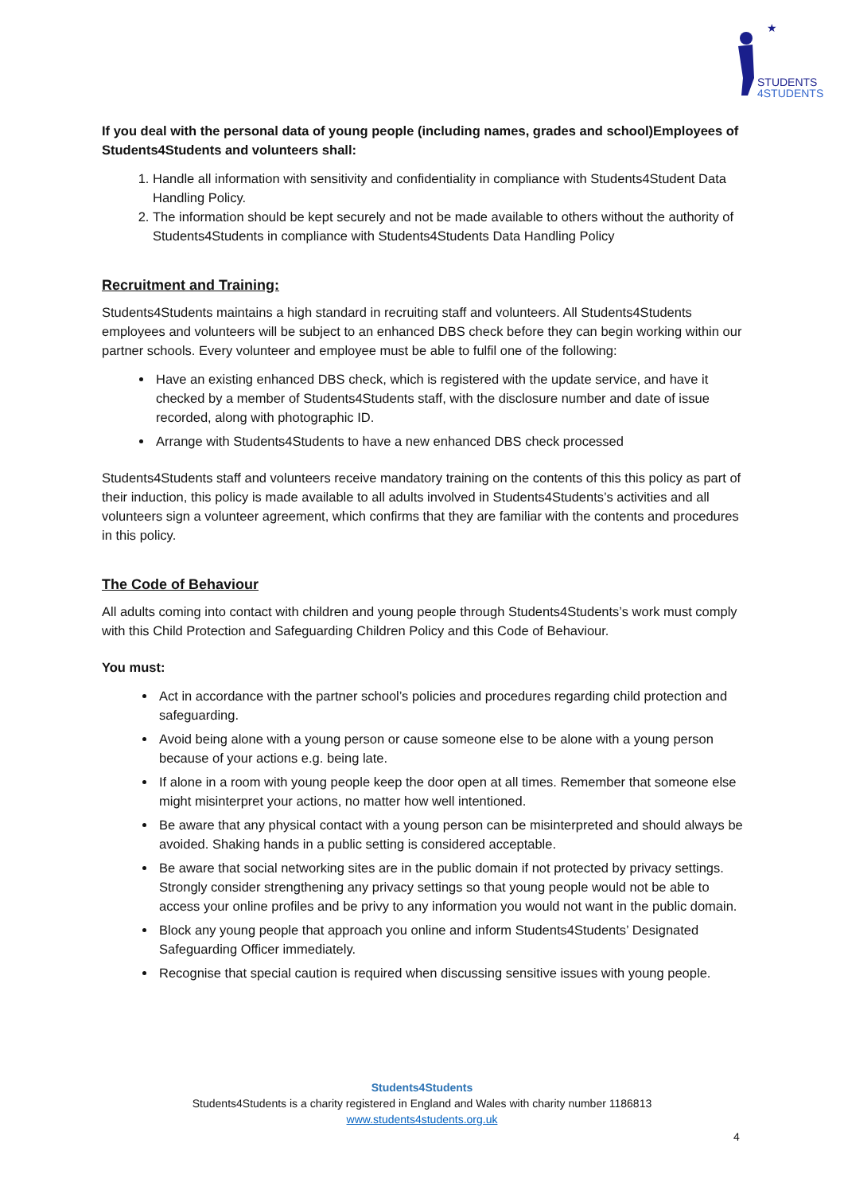★
STUDENTS
4STUDENTS
If you deal with the personal data of young people (including names, grades and school)Employees of Students4Students and volunteers shall:
1. Handle all information with sensitivity and confidentiality in compliance with Students4Student Data Handling Policy.
2. The information should be kept securely and not be made available to others without the authority of Students4Students in compliance with Students4Students Data Handling Policy
Recruitment and Training:
Students4Students maintains a high standard in recruiting staff and volunteers. All Students4Students employees and volunteers will be subject to an enhanced DBS check before they can begin working within our partner schools. Every volunteer and employee must be able to fulfil one of the following:
Have an existing enhanced DBS check, which is registered with the update service, and have it checked by a member of Students4Students staff, with the disclosure number and date of issue recorded, along with photographic ID.
Arrange with Students4Students to have a new enhanced DBS check processed
Students4Students staff and volunteers receive mandatory training on the contents of this this policy as part of their induction, this policy is made available to all adults involved in Students4Students’s activities and all volunteers sign a volunteer agreement, which confirms that they are familiar with the contents and procedures in this policy.
The Code of Behaviour
All adults coming into contact with children and young people through Students4Students’s work must comply with this Child Protection and Safeguarding Children Policy and this Code of Behaviour.
You must:
Act in accordance with the partner school’s policies and procedures regarding child protection and safeguarding.
Avoid being alone with a young person or cause someone else to be alone with a young person because of your actions e.g. being late.
If alone in a room with young people keep the door open at all times. Remember that someone else might misinterpret your actions, no matter how well intentioned.
Be aware that any physical contact with a young person can be misinterpreted and should always be avoided. Shaking hands in a public setting is considered acceptable.
Be aware that social networking sites are in the public domain if not protected by privacy settings. Strongly consider strengthening any privacy settings so that young people would not be able to access your online profiles and be privy to any information you would not want in the public domain.
Block any young people that approach you online and inform Students4Students’ Designated Safeguarding Officer immediately.
Recognise that special caution is required when discussing sensitive issues with young people.
Students4Students
Students4Students is a charity registered in England and Wales with charity number 1186813
www.students4students.org.uk
4